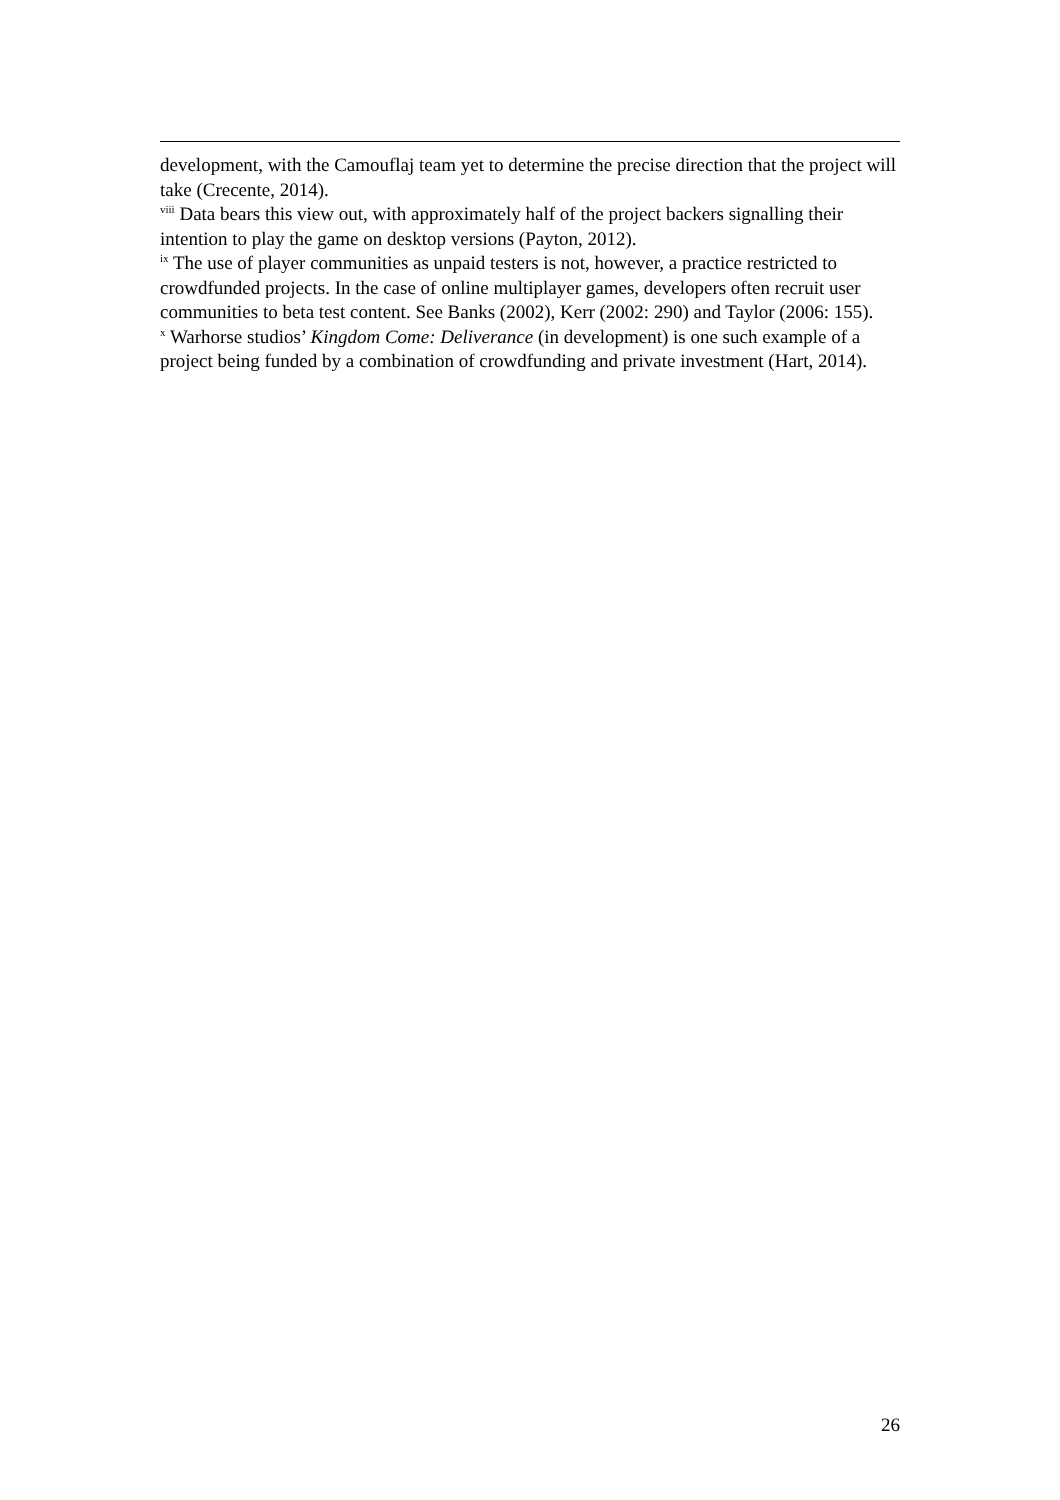development, with the Camouflaj team yet to determine the precise direction that the project will take (Crecente, 2014).
<sup>viii</sup> Data bears this view out, with approximately half of the project backers signalling their intention to play the game on desktop versions (Payton, 2012).
<sup>ix</sup> The use of player communities as unpaid testers is not, however, a practice restricted to crowdfunded projects. In the case of online multiplayer games, developers often recruit user communities to beta test content. See Banks (2002), Kerr (2002: 290) and Taylor (2006: 155).
<sup>x</sup> Warhorse studios’ Kingdom Come: Deliverance (in development) is one such example of a project being funded by a combination of crowdfunding and private investment (Hart, 2014).
26